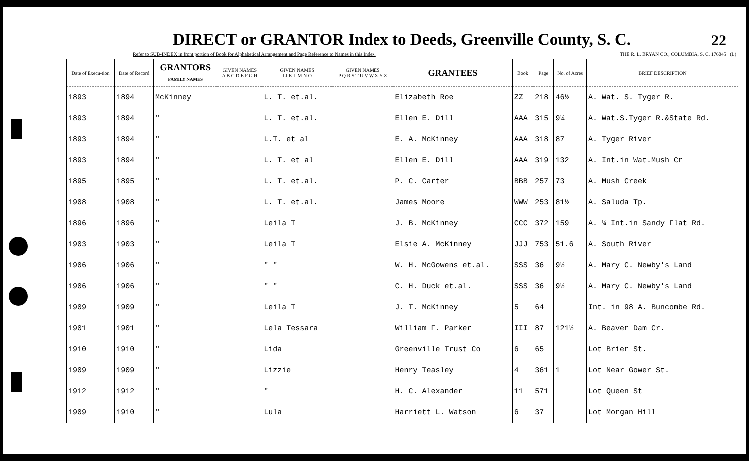DIRECT or GRANTOR Index to Deeds, Greenville County, S. C.
22
Refer to SUB-INDEX in front portion of Book for Alphabetical Arrangement and Page Reference to Names in this Index. THE R. L. BRYAN CO., COLUMBIA, S. C. 176045 (L)
| Date of Execu-tion | Date of Record | GRANTORS FAMILY NAMES | GIVEN NAMES A B C D E F G H | GIVEN NAMES I J K L M N O | GIVEN NAMES P Q R S T U V W X Y Z | GRANTEES | Book | Page | No. of Acres | BRIEF DESCRIPTION |
| --- | --- | --- | --- | --- | --- | --- | --- | --- | --- | --- |
| 1893 | 1894 | McKinney | | L. T. et.al. | | Elizabeth Roe | ZZ | 218 | 46½ | A. Wat. S. Tyger R. |
| 1893 | 1894 | " | | L. T. et.al. | | Ellen E. Dill | AAA | 315 | 9¼ | A. Wat.S.Tyger R.&State Rd. |
| 1893 | 1894 | " | | L.T. et al | | E. A. McKinney | AAA | 318 | 87 | A. Tyger River |
| 1893 | 1894 | " | | L. T. et al | | Ellen E. Dill | AAA | 319 | 132 | A. Int.in Wat.Mush Cr |
| 1895 | 1895 | " | | L. T. et.al. | | P. C. Carter | BBB | 257 | 73 | A. Mush Creek |
| 1908 | 1908 | " | | L. T. et.al. | | James Moore | WWW | 253 | 81½ | A. Saluda Tp. |
| 1896 | 1896 | " | | Leila T | | J. B. McKinney | CCC | 372 | 159 | A. ¼ Int.in Sandy Flat Rd. |
| 1903 | 1903 | " | | Leila T | | Elsie A. McKinney | JJJ | 753 | 51.6 | A. South River |
| 1906 | 1906 | " | | " " | | W. H. McGowens et.al. | SSS | 36 | 9½ | A. Mary C. Newby's Land |
| 1906 | 1906 | " | | " " | | C. H. Duck et.al. | SSS | 36 | 9½ | A. Mary C. Newby's Land |
| 1909 | 1909 | " | | Leila T | | J. T. McKinney | 5 | 64 | | Int. in 98 A. Buncombe Rd. |
| 1901 | 1901 | " | | Lela Tessara | | William F. Parker | III | 87 | 121½ | A. Beaver Dam Cr. |
| 1910 | 1910 | " | | Lida | | Greenville Trust Co | 6 | 65 | | Lot Brier St. |
| 1909 | 1909 | " | | Lizzie | | Henry Teasley | 4 | 361 | 1 | Lot Near Gower St. |
| 1912 | 1912 | " | | " | | H. C. Alexander | 11 | 571 | | Lot Queen St |
| 1909 | 1910 | " | | Lula | | Harriett L. Watson | 6 | 37 | | Lot Morgan Hill |